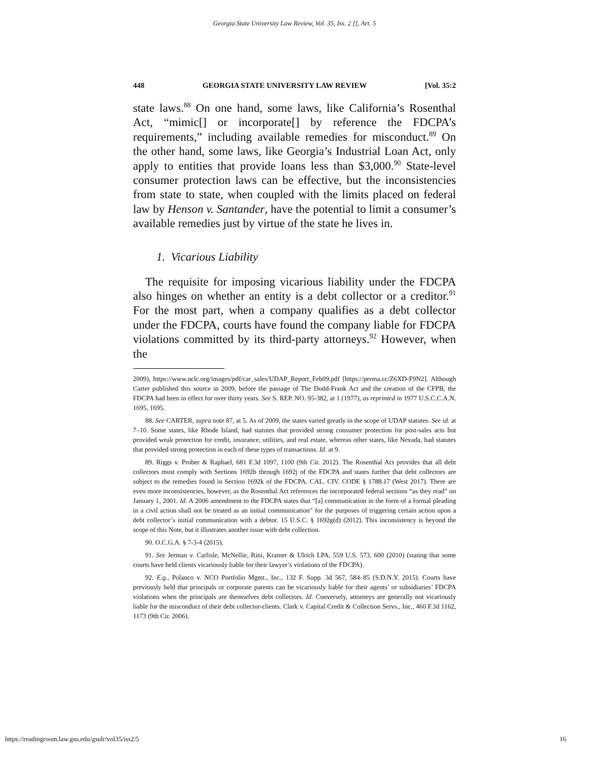Georgia State University Law Review, Vol. 35, Iss. 2 [], Art. 5
448 GEORGIA STATE UNIVERSITY LAW REVIEW [Vol. 35:2
state laws.<sup>88</sup> On one hand, some laws, like California’s Rosenthal Act, “mimic[] or incorporate[] by reference the FDCPA’s requirements,” including available remedies for misconduct.<sup>89</sup> On the other hand, some laws, like Georgia’s Industrial Loan Act, only apply to entities that provide loans less than $3,000.<sup>90</sup> State-level consumer protection laws can be effective, but the inconsistencies from state to state, when coupled with the limits placed on federal law by Henson v. Santander, have the potential to limit a consumer’s available remedies just by virtue of the state he lives in.
1. Vicarious Liability
The requisite for imposing vicarious liability under the FDCPA also hinges on whether an entity is a debt collector or a creditor.<sup>91</sup> For the most part, when a company qualifies as a debt collector under the FDCPA, courts have found the company liable for FDCPA violations committed by its third-party attorneys.<sup>92</sup> However, when the
2009), https://www.nclc.org/images/pdf/car_sales/UDAP_Report_Feb09.pdf [https://perma.cc/Z6XD-F9N2]. Although Carter published this source in 2009, before the passage of The Dodd-Frank Act and the creation of the CFPB, the FDCPA had been in effect for over thirty years. See S. REP. NO. 95-382, at 1 (1977), as reprinted in 1977 U.S.C.C.A.N. 1695, 1695.
88. See CARTER, supra note 87, at 5. As of 2009, the states varied greatly in the scope of UDAP statutes. See id. at 7–10. Some states, like Rhode Island, had statutes that provided strong consumer protection for post-sales acts but provided weak protection for credit, insurance, utilities, and real estate, whereas other states, like Nevada, had statutes that provided strong protection in each of these types of transactions. Id. at 9.
89. Riggs v. Prober & Raphael, 681 F.3d 1097, 1100 (9th Cir. 2012). The Rosenthal Act provides that all debt collectors must comply with Sections 1692b through 1692j of the FDCPA and states further that debt collectors are subject to the remedies found in Section 1692k of the FDCPA. CAL. CIV. CODE § 1788.17 (West 2017). There are even more inconsistencies, however, as the Rosenthal Act references the incorporated federal sections “as they read” on January 1, 2001. Id. A 2006 amendment to the FDCPA states that “[a] communication in the form of a formal pleading in a civil action shall not be treated as an initial communication” for the purposes of triggering certain action upon a debt collector’s initial communication with a debtor. 15 U.S.C. § 1692g(d) (2012). This inconsistency is beyond the scope of this Note, but it illustrates another issue with debt collection.
90. O.C.G.A. § 7-3-4 (2015).
91. See Jerman v. Carlisle, McNellie, Rini, Kramer & Ulrich LPA, 559 U.S. 573, 600 (2010) (stating that some courts have held clients vicariously liable for their lawyer’s violations of the FDCPA).
92. E.g., Polanco v. NCO Portfolio Mgmt., Inc., 132 F. Supp. 3d 567, 584–85 (S.D.N.Y. 2015). Courts have previously held that principals or corporate parents can be vicariously liable for their agents’ or subsidiaries’ FDCPA violations when the principals are themselves debt collectors. Id. Conversely, attorneys are generally not vicariously liable for the misconduct of their debt collector-clients. Clark v. Capital Credit & Collection Servs., Inc., 460 F.3d 1162, 1173 (9th Cir. 2006).
https://readingroom.law.gsu.edu/gsulr/vol35/iss2/5 16